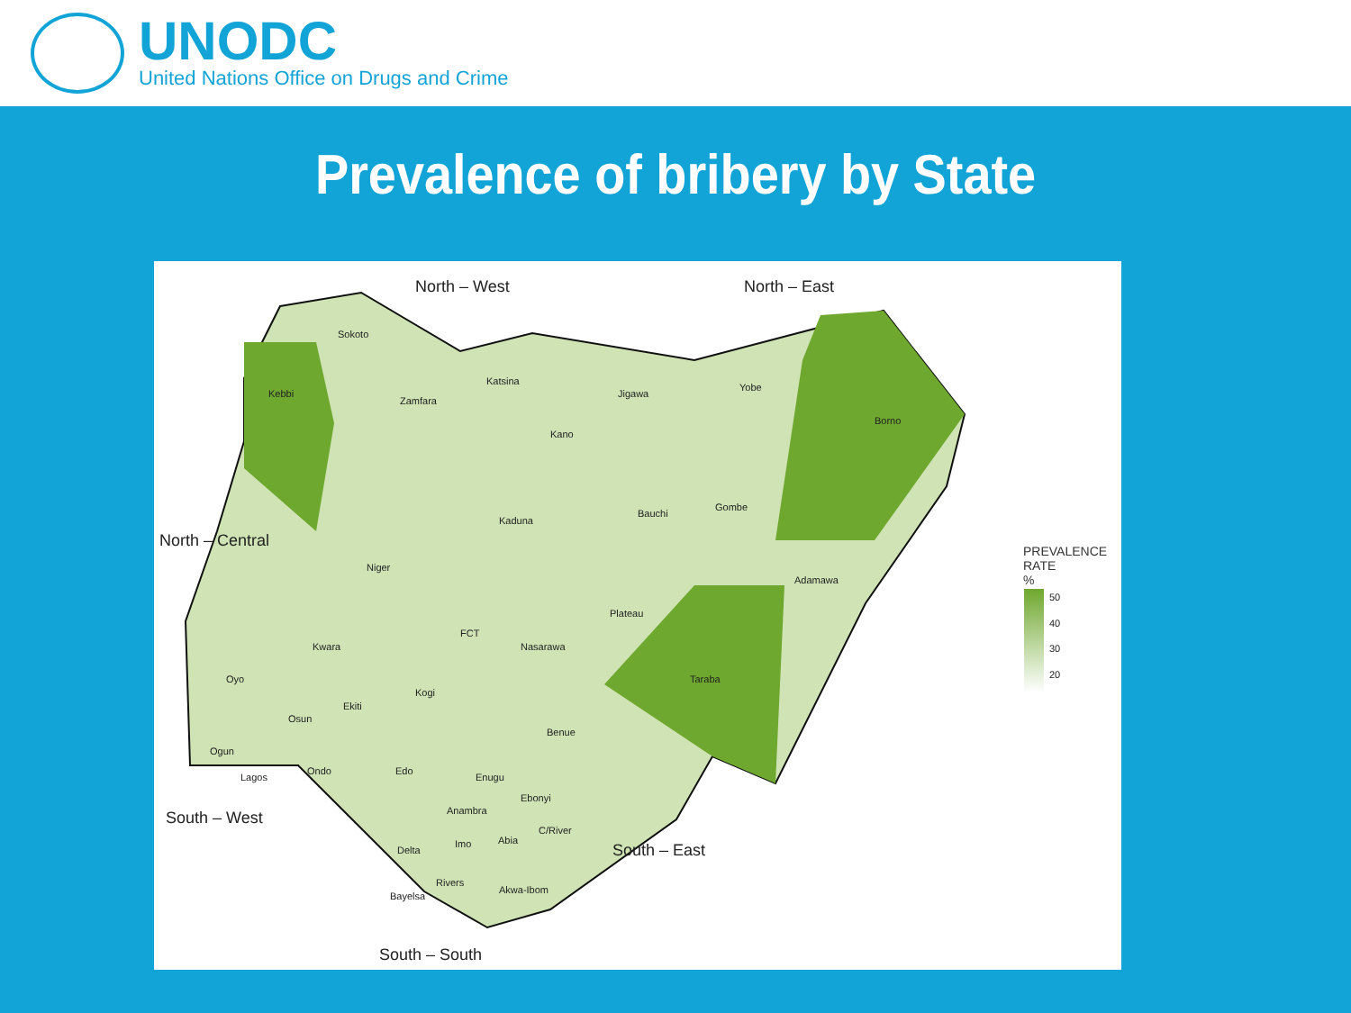UNODC
United Nations Office on Drugs and Crime
Prevalence of bribery by State
North – West North – East
North – Central
South – West
South – East
South – South
Sokoto
Kebbi
Zamfara
Katsina
Jigawa
Yobe
Borno
Kano
Kaduna
Bauchi
Gombe
Niger
Adamawa
Plateau
FCT
Kwara Nasarawa
Oyo Taraba
Kogi
Ekiti
Osun
Benue
Ogun
Ondo Edo
Enugu
Lagos
Ebonyi
Anambra
C/River
Abia
Imo
Delta
Rivers
Akwa-Ibom
Bayelsa
PREVALENCE
RATE
%
50
40
30
20